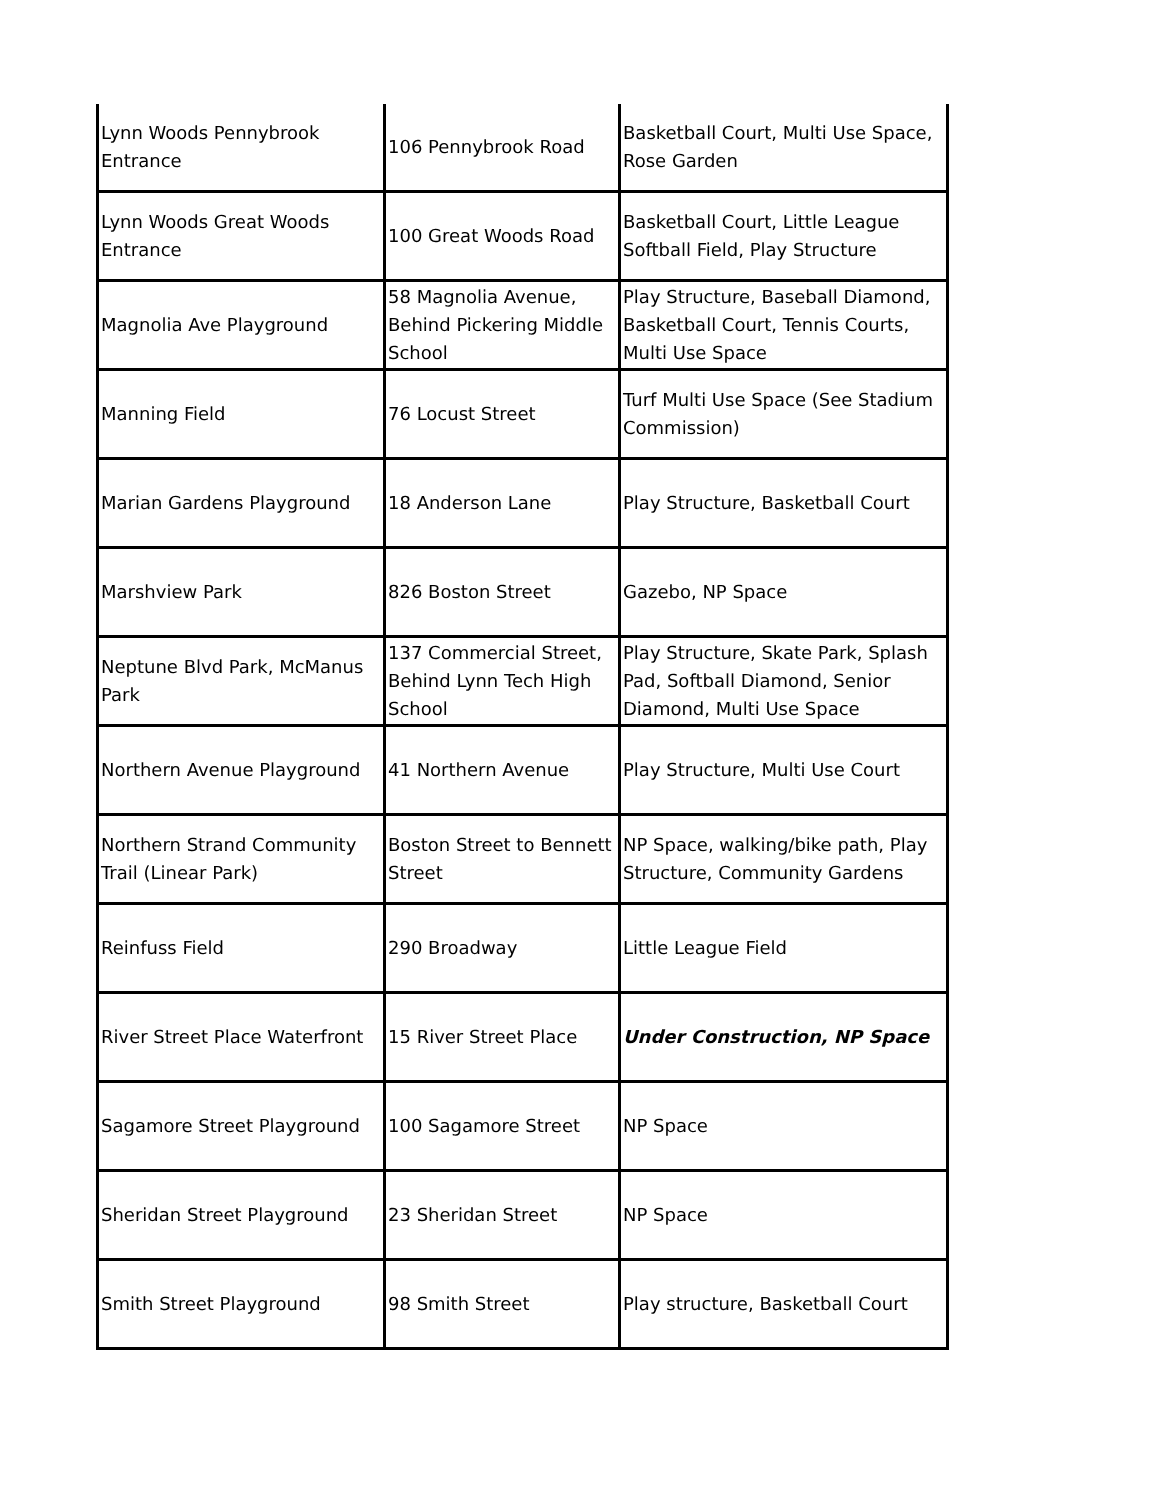| Lynn Woods Pennybrook Entrance | 106 Pennybrook Road | Basketball Court, Multi Use Space, Rose Garden |
| Lynn Woods Great Woods Entrance | 100 Great Woods Road | Basketball Court, Little League Softball Field, Play Structure |
| Magnolia Ave Playground | 58 Magnolia Avenue, Behind Pickering Middle School | Play Structure, Baseball Diamond, Basketball Court, Tennis Courts, Multi Use Space |
| Manning Field | 76 Locust Street | Turf Multi Use Space (See Stadium Commission) |
| Marian Gardens Playground | 18 Anderson Lane | Play Structure, Basketball Court |
| Marshview Park | 826 Boston Street | Gazebo, NP Space |
| Neptune Blvd Park, McManus Park | 137 Commercial Street, Behind Lynn Tech High School | Play Structure, Skate Park, Splash Pad, Softball Diamond, Senior Diamond, Multi Use Space |
| Northern Avenue Playground | 41 Northern Avenue | Play Structure, Multi Use Court |
| Northern Strand Community Trail (Linear Park) | Boston Street to Bennett Street | NP Space, walking/bike path, Play Structure, Community Gardens |
| Reinfuss Field | 290 Broadway | Little League Field |
| River Street Place Waterfront | 15 River Street Place | Under Construction, NP Space |
| Sagamore Street Playground | 100 Sagamore Street | NP Space |
| Sheridan Street Playground | 23 Sheridan Street | NP Space |
| Smith Street Playground | 98 Smith Street | Play structure, Basketball Court |